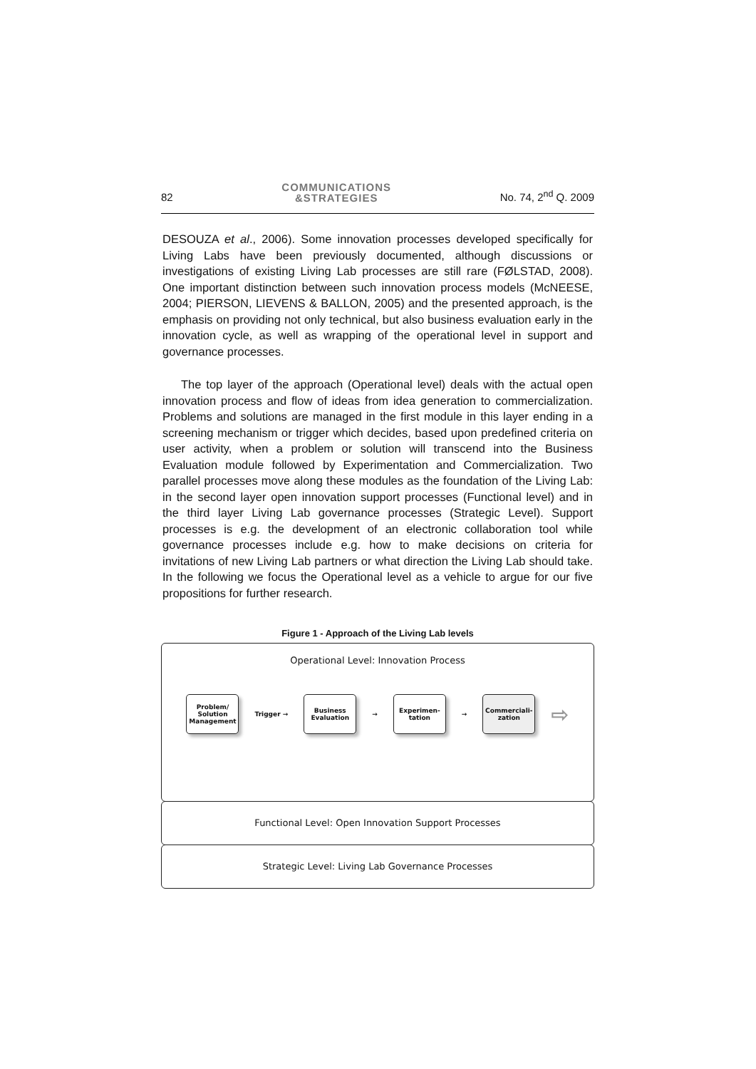82
COMMUNICATIONS
&STRATEGIES
No. 74, 2<sup>nd</sup> Q. 2009
DESOUZA et al., 2006). Some innovation processes developed specifically for Living Labs have been previously documented, although discussions or investigations of existing Living Lab processes are still rare (FØLSTAD, 2008). One important distinction between such innovation process models (McNEESE, 2004; PIERSON, LIEVENS & BALLON, 2005) and the presented approach, is the emphasis on providing not only technical, but also business evaluation early in the innovation cycle, as well as wrapping of the operational level in support and governance processes.
The top layer of the approach (Operational level) deals with the actual open innovation process and flow of ideas from idea generation to commercialization. Problems and solutions are managed in the first module in this layer ending in a screening mechanism or trigger which decides, based upon predefined criteria on user activity, when a problem or solution will transcend into the Business Evaluation module followed by Experimentation and Commercialization. Two parallel processes move along these modules as the foundation of the Living Lab: in the second layer open innovation support processes (Functional level) and in the third layer Living Lab governance processes (Strategic Level). Support processes is e.g. the development of an electronic collaboration tool while governance processes include e.g. how to make decisions on criteria for invitations of new Living Lab partners or what direction the Living Lab should take. In the following we focus the Operational level as a vehicle to argue for our five propositions for further research.
Figure 1 - Approach of the Living Lab levels
Operational Level: Innovation Process
Problem/
Solution
Management
Trigger →
Business
Evaluation
→
Experimen-
tation
→
Commerciali-
zation
⇨
Functional Level: Open Innovation Support Processes
Strategic Level: Living Lab Governance Processes